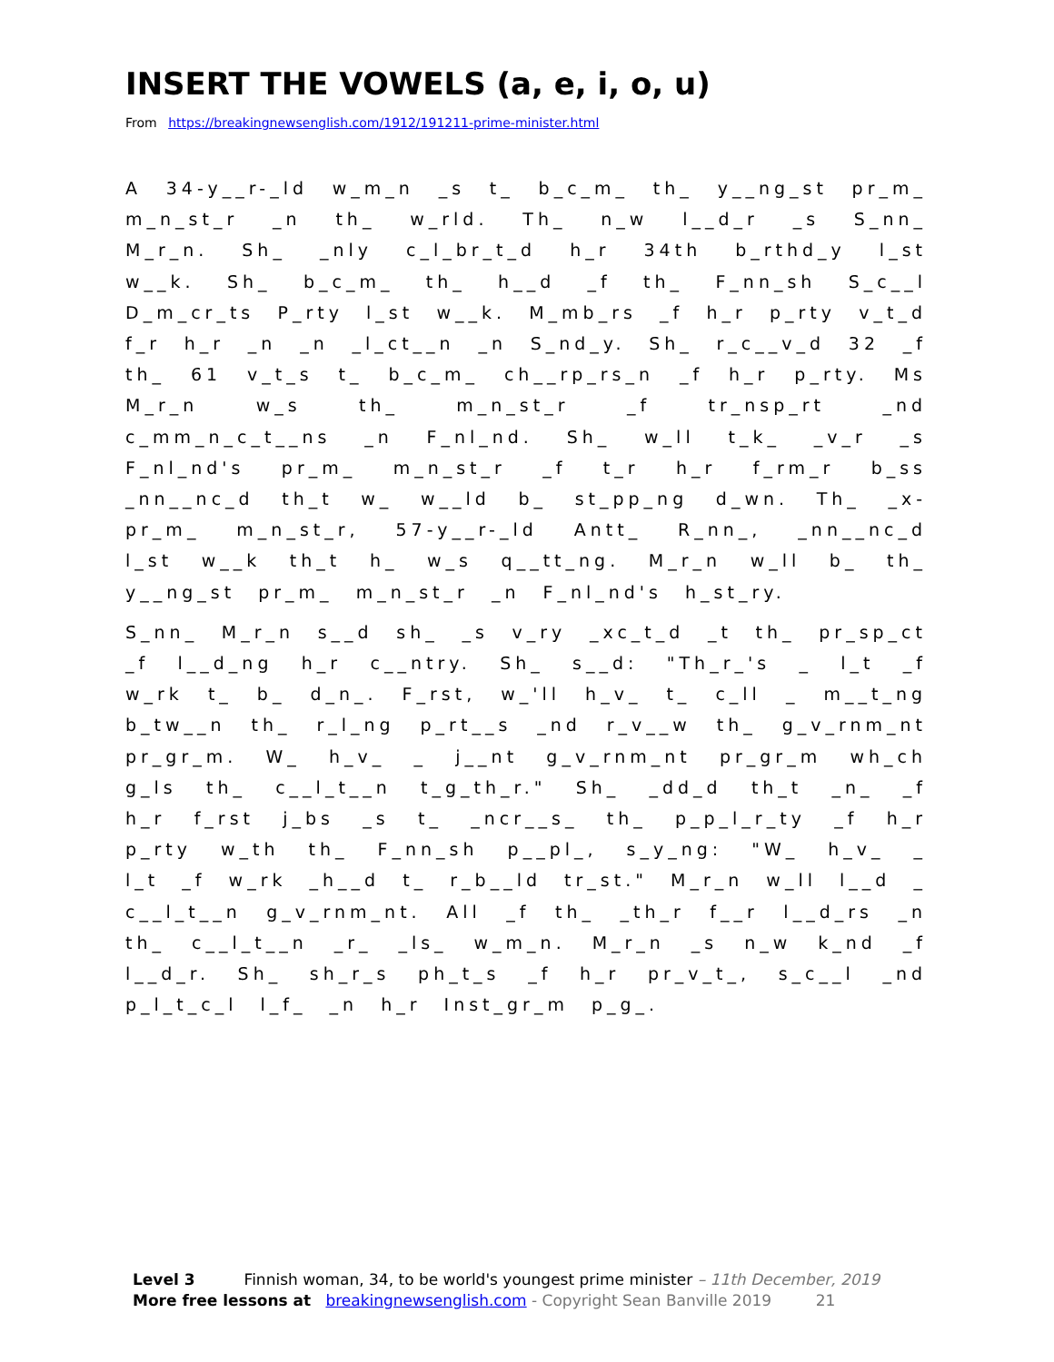INSERT THE VOWELS (a, e, i, o, u)
From https://breakingnewsenglish.com/1912/191211-prime-minister.html
A 34-y__r-_ld w_m_n _s t_ b_c_m_ th_ y__ng_st pr_m_ m_n_st_r _n th_ w_rld. Th_ n_w l__d_r _s S_nn_ M_r_n. Sh_ _nly c_l_br_t_d h_r 34th b_rthd_y l_st w__k. Sh_ b_c_m_ th_ h__d _f th_ F_nn_sh S_c__l D_m_cr_ts P_rty l_st w__k. M_mb_rs _f h_r p_rty v_t_d f_r h_r _n _n _l_ct__n _n S_nd_y. Sh_ r_c__v_d 32 _f th_ 61 v_t_s t_ b_c_m_ ch__rp_rs_n _f h_r p_rty. Ms M_r_n w_s th_ m_n_st_r _f tr_nsp_rt _nd c_mm_n_c_t__ns _n F_nl_nd. Sh_ w_ll t_k_ _v_r _s F_nl_nd's pr_m_ m_n_st_r _f t_r h_r f_rm_r b_ss _nn__nc_d th_t w_ w__ld b_ st_pp_ng d_wn. Th_ _x-pr_m_ m_n_st_r, 57-y__r-_ld Antt_ R_nn_, _nn__nc_d l_st w__k th_t h_ w_s q__tt_ng. M_r_n w_ll b_ th_ y__ng_st pr_m_ m_n_st_r _n F_nl_nd's h_st_ry.
S_nn_ M_r_n s__d sh_ _s v_ry _xc_t_d _t th_ pr_sp_ct _f l__d_ng h_r c__ntry. Sh_ s__d: "Th_r_'s _ l_t _f w_rk t_ b_ d_n_. F_rst, w_'ll h_v_ t_ c_ll _ m__t_ng b_tw__n th_ r_l_ng p_rt__s _nd r_v__w th_ g_v_rnm_nt pr_gr_m. W_ h_v_ _ j__nt g_v_rnm_nt pr_gr_m wh_ch g_ls th_ c__l_t__n t_g_th_r." Sh_ _dd_d th_t _n_ _f h_r f_rst j_bs _s t_ _ncr__s_ th_ p_p_l_r_ty _f h_r p_rty w_th th_ F_nn_sh p__pl_, s_y_ng: "W_ h_v_ _ l_t _f w_rk _h__d t_ r_b__ld tr_st." M_r_n w_ll l__d _ c__l_t__n g_v_rnm_nt. All _f th_ _th_r f__r l__d_rs _n th_ c__l_t__n _r_ _ls_ w_m_n. M_r_n _s n_w k_nd _f l__d_r. Sh_ sh_r_s ph_t_s _f h_r pr_v_t_, s_c__l _nd p_l_t_c_l l_f_ _n h_r Inst_gr_m p_g_.
Level 3 Finnish woman, 34, to be world's youngest prime minister – 11th December, 2019
More free lessons at breakingnewsenglish.com - Copyright Sean Banville 2019 21